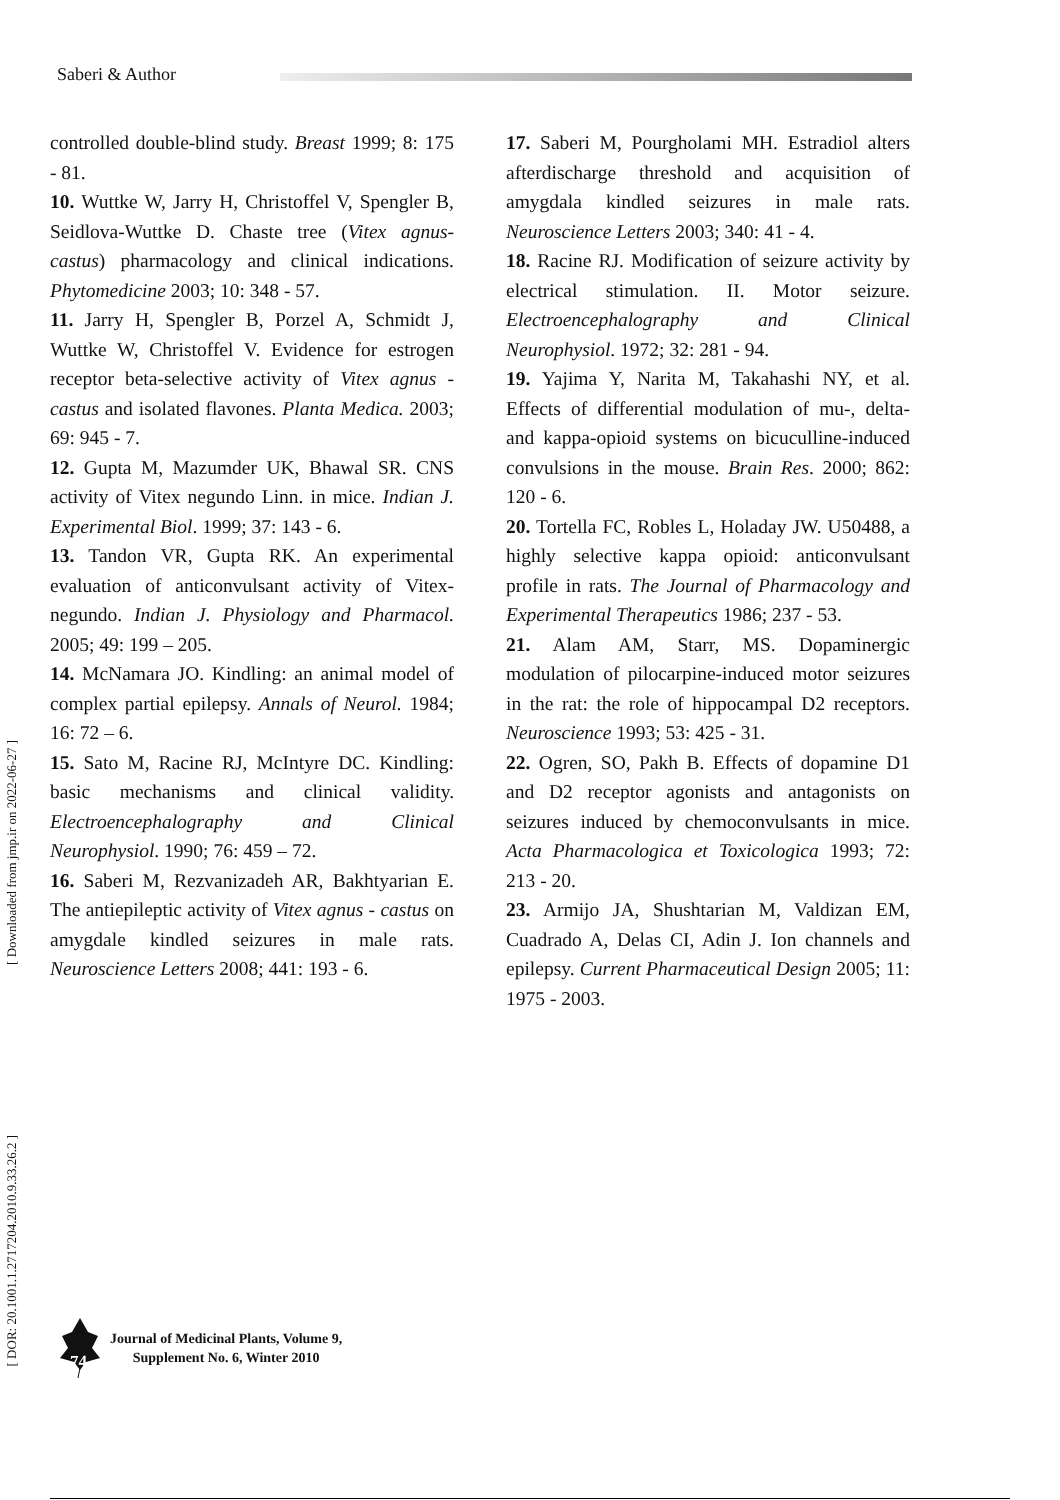Saberi & Author
controlled double-blind study. Breast 1999; 8: 175 - 81.
10. Wuttke W, Jarry H, Christoffel V, Spengler B, Seidlova-Wuttke D. Chaste tree (Vitex agnus-castus) pharmacology and clinical indications. Phytomedicine 2003; 10: 348 - 57.
11. Jarry H, Spengler B, Porzel A, Schmidt J, Wuttke W, Christoffel V. Evidence for estrogen receptor beta-selective activity of Vitex agnus - castus and isolated flavones. Planta Medica. 2003; 69: 945 - 7.
12. Gupta M, Mazumder UK, Bhawal SR. CNS activity of Vitex negundo Linn. in mice. Indian J. Experimental Biol. 1999; 37: 143 - 6.
13. Tandon VR, Gupta RK. An experimental evaluation of anticonvulsant activity of Vitex-negundo. Indian J. Physiology and Pharmacol. 2005; 49: 199 – 205.
14. McNamara JO. Kindling: an animal model of complex partial epilepsy. Annals of Neurol. 1984; 16: 72 – 6.
15. Sato M, Racine RJ, McIntyre DC. Kindling: basic mechanisms and clinical validity. Electroencephalography and Clinical Neurophysiol. 1990; 76: 459 – 72.
16. Saberi M, Rezvanizadeh AR, Bakhtyarian E. The antiepileptic activity of Vitex agnus - castus on amygdale kindled seizures in male rats. Neuroscience Letters 2008; 441: 193 - 6.
17. Saberi M, Pourgholami MH. Estradiol alters afterdischarge threshold and acquisition of amygdala kindled seizures in male rats. Neuroscience Letters 2003; 340: 41 - 4.
18. Racine RJ. Modification of seizure activity by electrical stimulation. II. Motor seizure. Electroencephalography and Clinical Neurophysiol. 1972; 32: 281 - 94.
19. Yajima Y, Narita M, Takahashi NY, et al. Effects of differential modulation of mu-, delta- and kappa-opioid systems on bicuculline-induced convulsions in the mouse. Brain Res. 2000; 862: 120 - 6.
20. Tortella FC, Robles L, Holaday JW. U50488, a highly selective kappa opioid: anticonvulsant profile in rats. The Journal of Pharmacology and Experimental Therapeutics 1986; 237 - 53.
21. Alam AM, Starr, MS. Dopaminergic modulation of pilocarpine-induced motor seizures in the rat: the role of hippocampal D2 receptors. Neuroscience 1993; 53: 425 - 31.
22. Ogren, SO, Pakh B. Effects of dopamine D1 and D2 receptor agonists and antagonists on seizures induced by chemoconvulsants in mice. Acta Pharmacologica et Toxicologica 1993; 72: 213 - 20.
23. Armijo JA, Shushtarian M, Valdizan EM, Cuadrado A, Delas CI, Adin J. Ion channels and epilepsy. Current Pharmaceutical Design 2005; 11: 1975 - 2003.
[ Downloaded from jmp.ir on 2022-06-27 ]
[ DOR: 20.1001.1.2717204.2010.9.33.26.2 ]
74
Journal of Medicinal Plants, Volume 9,
Supplement No. 6, Winter 2010